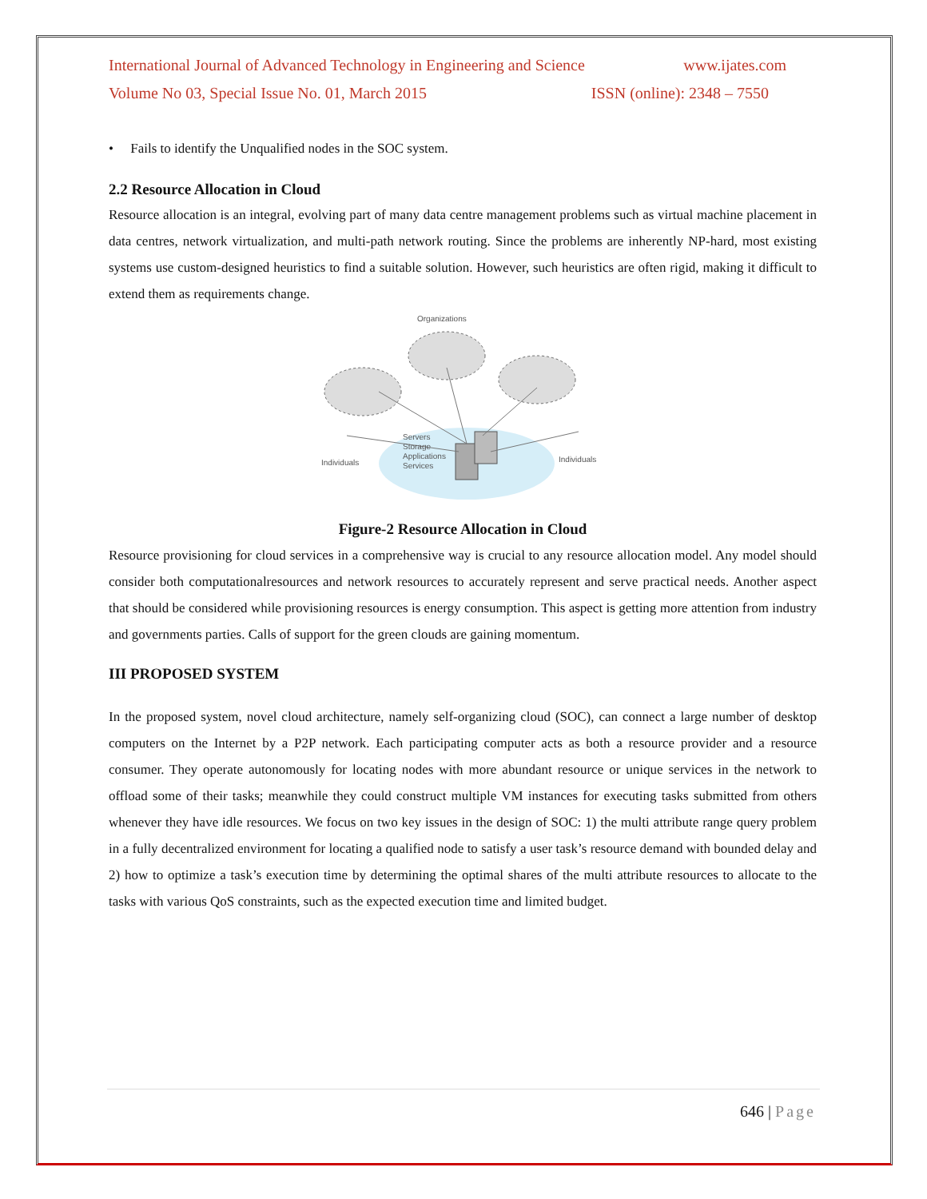International Journal of Advanced Technology in Engineering and Science www.ijates.com
Volume No 03, Special Issue No. 01, March 2015 ISSN (online): 2348 – 7550
• Fails to identify the Unqualified nodes in the SOC system.
2.2 Resource Allocation in Cloud
Resource allocation is an integral, evolving part of many data centre management problems such as virtual machine placement in data centres, network virtualization, and multi-path network routing. Since the problems are inherently NP-hard, most existing systems use custom-designed heuristics to find a suitable solution. However, such heuristics are often rigid, making it difficult to extend them as requirements change.
Organizations
Servers
Storage
Applications
Services
Individuals
Individuals
Figure-2 Resource Allocation in Cloud
Resource provisioning for cloud services in a comprehensive way is crucial to any resource allocation model. Any model should consider both computationalresources and network resources to accurately represent and serve practical needs. Another aspect that should be considered while provisioning resources is energy consumption. This aspect is getting more attention from industry and governments parties. Calls of support for the green clouds are gaining momentum.
III PROPOSED SYSTEM
In the proposed system, novel cloud architecture, namely self-organizing cloud (SOC), can connect a large number of desktop computers on the Internet by a P2P network. Each participating computer acts as both a resource provider and a resource consumer. They operate autonomously for locating nodes with more abundant resource or unique services in the network to offload some of their tasks; meanwhile they could construct multiple VM instances for executing tasks submitted from others whenever they have idle resources. We focus on two key issues in the design of SOC: 1) the multi attribute range query problem in a fully decentralized environment for locating a qualified node to satisfy a user task’s resource demand with bounded delay and 2) how to optimize a task’s execution time by determining the optimal shares of the multi attribute resources to allocate to the tasks with various QoS constraints, such as the expected execution time and limited budget.
646 | Page